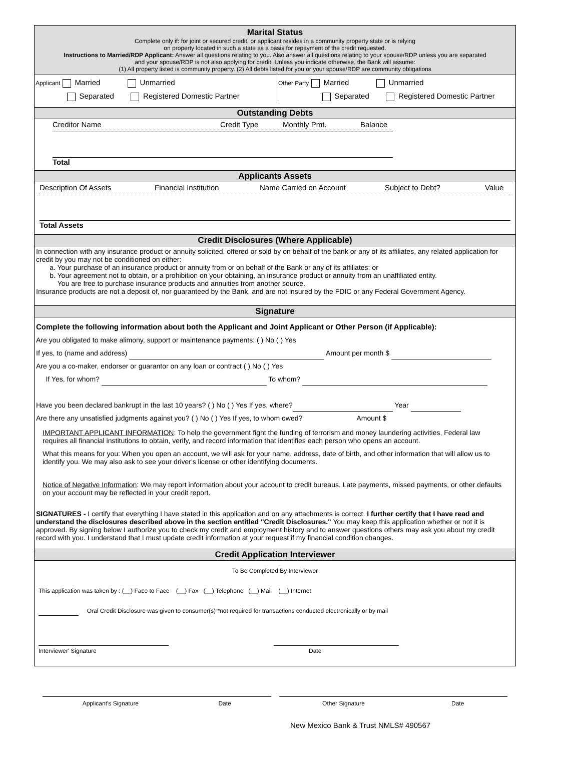Marital Status
Complete only if: for joint or secured credit, or applicant resides in a community property state or is relying
on property located in such a state as a basis for repayment of the credit requested.
Instructions to Married/RDP Applicant: Answer all questions relating to you. Also answer all questions relating to your spouse/RDP unless you are separated
and your spouse/RDP is not also applying for credit. Unless you indicate otherwise, the Bank will assume:
(1) All property listed is community property. (2) All debts listed for you or your spouse/RDP are community obligations
Applicant Married Unmarried
Separated Registered Domestic Partner
Other Party Married Unmarried
Separated Registered Domestic Partner
Outstanding Debts
Creditor Name Credit Type Monthly Pmt. Balance
Total
Applicants Assets
Description Of Assets Financial Institution Name Carried on Account Subject to Debt? Value
Total Assets
Credit Disclosures (Where Applicable)
In connection with any insurance product or annuity solicited, offered or sold by on behalf of the bank or any of its affiliates, any related application for credit by you may not be conditioned on either:
a. Your purchase of an insurance product or annuity from or on behalf of the Bank or any of its affiliates; or
b. Your agreement not to obtain, or a prohibition on your obtaining, an insurance product or annuity from an unaffiliated entity.
You are free to purchase insurance products and annuities from another source.
Insurance products are not a deposit of, nor guaranteed by the Bank, and are not insured by the FDIC or any Federal Government Agency.
Signature
Complete the following information about both the Applicant and Joint Applicant or Other Person (if Applicable):
Are you obligated to make alimony, support or maintenance payments: ( ) No ( ) Yes
If yes, to (name and address) Amount per month $
Are you a co-maker, endorser or guarantor on any loan or contract ( ) No ( ) Yes
If Yes, for whom? To whom?
Have you been declared bankrupt in the last 10 years? ( ) No ( ) Yes If yes, where? Year
Are there any unsatisfied judgments against you? ( ) No ( ) Yes If yes, to whom owed? Amount $
IMPORTANT APPLICANT INFORMATION: To help the government fight the funding of terrorism and money laundering activities, Federal law requires all financial institutions to obtain, verify, and record information that identifies each person who opens an account.
What this means for you: When you open an account, we will ask for your name, address, date of birth, and other information that will allow us to identify you. We may also ask to see your driver's license or other identifying documents.
Notice of Negative Information: We may report information about your account to credit bureaus. Late payments, missed payments, or other defaults on your account may be reflected in your credit report.
SIGNATURES - I certify that everything I have stated in this application and on any attachments is correct. I further certify that I have read and understand the disclosures described above in the section entitled "Credit Disclosures." You may keep this application whether or not it is approved. By signing below I authorize you to check my credit and employment history and to answer questions others may ask you about my credit record with you. I understand that I must update credit information at your request if my financial condition changes.
Credit Application Interviewer
To Be Completed By Interviewer
This application was taken by : (__) Face to Face (__) Fax (__) Telephone (__) Mail (__) Internet
Oral Credit Disclosure was given to consumer(s) *not required for transactions conducted electronically or by mail
Interviewer' Signature Date
Applicant's Signature Date Other Signature Date
New Mexico Bank & Trust NMLS# 490567